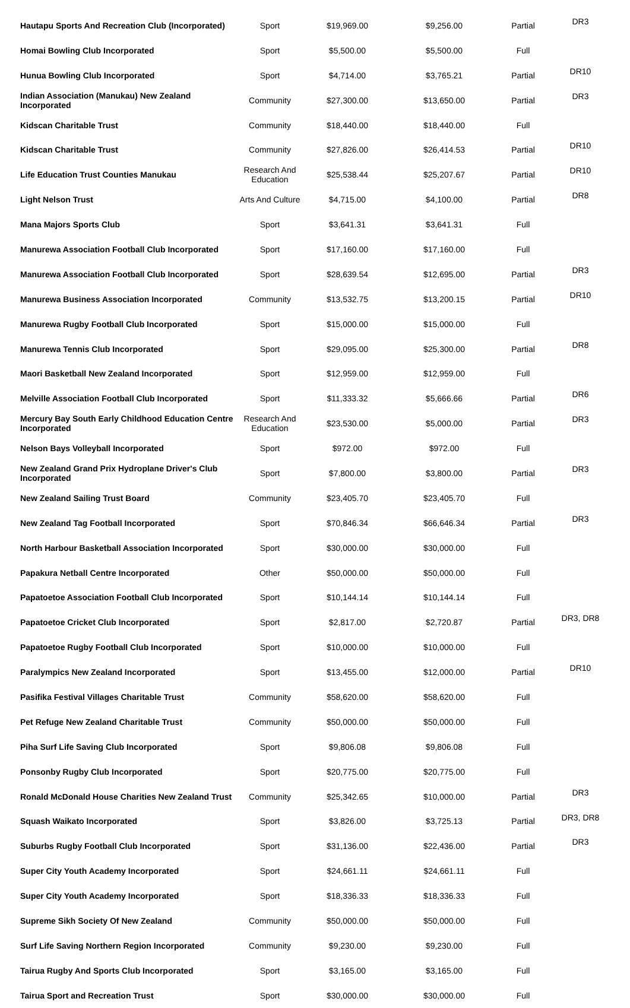| Hautapu Sports And Recreation Club (Incorporated) | Sport | $19,969.00 | $9,256.00 | Partial | DR3 |
| Homai Bowling Club Incorporated | Sport | $5,500.00 | $5,500.00 | Full | |
| Hunua Bowling Club Incorporated | Sport | $4,714.00 | $3,765.21 | Partial | DR10 |
| Indian Association (Manukau) New Zealand Incorporated | Community | $27,300.00 | $13,650.00 | Partial | DR3 |
| Kidscan Charitable Trust | Community | $18,440.00 | $18,440.00 | Full | |
| Kidscan Charitable Trust | Community | $27,826.00 | $26,414.53 | Partial | DR10 |
| Life Education Trust Counties Manukau | Research And Education | $25,538.44 | $25,207.67 | Partial | DR10 |
| Light Nelson Trust | Arts And Culture | $4,715.00 | $4,100.00 | Partial | DR8 |
| Mana Majors Sports Club | Sport | $3,641.31 | $3,641.31 | Full | |
| Manurewa Association Football Club Incorporated | Sport | $17,160.00 | $17,160.00 | Full | |
| Manurewa Association Football Club Incorporated | Sport | $28,639.54 | $12,695.00 | Partial | DR3 |
| Manurewa Business Association Incorporated | Community | $13,532.75 | $13,200.15 | Partial | DR10 |
| Manurewa Rugby Football Club Incorporated | Sport | $15,000.00 | $15,000.00 | Full | |
| Manurewa Tennis Club Incorporated | Sport | $29,095.00 | $25,300.00 | Partial | DR8 |
| Maori Basketball New Zealand Incorporated | Sport | $12,959.00 | $12,959.00 | Full | |
| Melville Association Football Club Incorporated | Sport | $11,333.32 | $5,666.66 | Partial | DR6 |
| Mercury Bay South Early Childhood Education Centre Incorporated | Research And Education | $23,530.00 | $5,000.00 | Partial | DR3 |
| Nelson Bays Volleyball Incorporated | Sport | $972.00 | $972.00 | Full | |
| New Zealand Grand Prix Hydroplane Driver's Club Incorporated | Sport | $7,800.00 | $3,800.00 | Partial | DR3 |
| New Zealand Sailing Trust Board | Community | $23,405.70 | $23,405.70 | Full | |
| New Zealand Tag Football Incorporated | Sport | $70,846.34 | $66,646.34 | Partial | DR3 |
| North Harbour Basketball Association Incorporated | Sport | $30,000.00 | $30,000.00 | Full | |
| Papakura Netball Centre Incorporated | Other | $50,000.00 | $50,000.00 | Full | |
| Papatoetoe Association Football Club Incorporated | Sport | $10,144.14 | $10,144.14 | Full | |
| Papatoetoe Cricket Club Incorporated | Sport | $2,817.00 | $2,720.87 | Partial | DR3, DR8 |
| Papatoetoe Rugby Football Club Incorporated | Sport | $10,000.00 | $10,000.00 | Full | |
| Paralympics New Zealand Incorporated | Sport | $13,455.00 | $12,000.00 | Partial | DR10 |
| Pasifika Festival Villages Charitable Trust | Community | $58,620.00 | $58,620.00 | Full | |
| Pet Refuge New Zealand Charitable Trust | Community | $50,000.00 | $50,000.00 | Full | |
| Piha Surf Life Saving Club Incorporated | Sport | $9,806.08 | $9,806.08 | Full | |
| Ponsonby Rugby Club Incorporated | Sport | $20,775.00 | $20,775.00 | Full | |
| Ronald McDonald House Charities New Zealand Trust | Community | $25,342.65 | $10,000.00 | Partial | DR3 |
| Squash Waikato Incorporated | Sport | $3,826.00 | $3,725.13 | Partial | DR3, DR8 |
| Suburbs Rugby Football Club Incorporated | Sport | $31,136.00 | $22,436.00 | Partial | DR3 |
| Super City Youth Academy Incorporated | Sport | $24,661.11 | $24,661.11 | Full | |
| Super City Youth Academy Incorporated | Sport | $18,336.33 | $18,336.33 | Full | |
| Supreme Sikh Society Of New Zealand | Community | $50,000.00 | $50,000.00 | Full | |
| Surf Life Saving Northern Region Incorporated | Community | $9,230.00 | $9,230.00 | Full | |
| Tairua Rugby And Sports Club Incorporated | Sport | $3,165.00 | $3,165.00 | Full | |
| Tairua Sport and Recreation Trust | Sport | $30,000.00 | $30,000.00 | Full | |